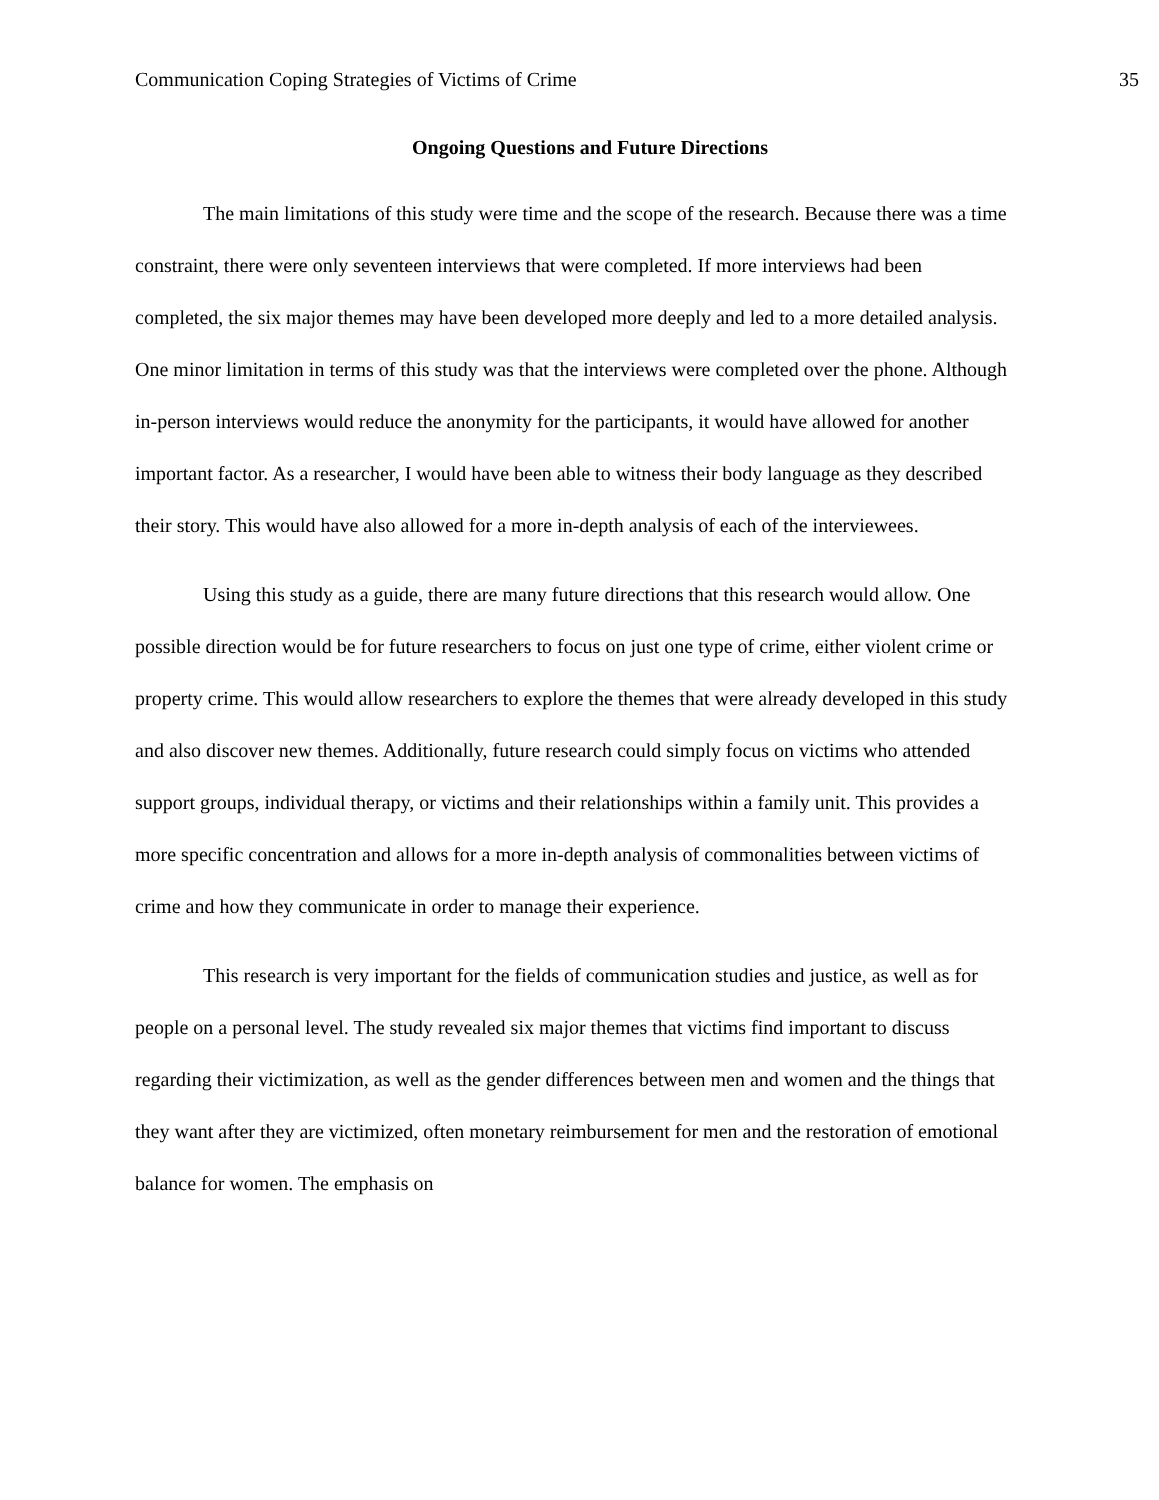Communication Coping Strategies of Victims of Crime 35
Ongoing Questions and Future Directions
The main limitations of this study were time and the scope of the research. Because there was a time constraint, there were only seventeen interviews that were completed. If more interviews had been completed, the six major themes may have been developed more deeply and led to a more detailed analysis. One minor limitation in terms of this study was that the interviews were completed over the phone. Although in-person interviews would reduce the anonymity for the participants, it would have allowed for another important factor. As a researcher, I would have been able to witness their body language as they described their story. This would have also allowed for a more in-depth analysis of each of the interviewees.
Using this study as a guide, there are many future directions that this research would allow. One possible direction would be for future researchers to focus on just one type of crime, either violent crime or property crime. This would allow researchers to explore the themes that were already developed in this study and also discover new themes. Additionally, future research could simply focus on victims who attended support groups, individual therapy, or victims and their relationships within a family unit. This provides a more specific concentration and allows for a more in-depth analysis of commonalities between victims of crime and how they communicate in order to manage their experience.
This research is very important for the fields of communication studies and justice, as well as for people on a personal level. The study revealed six major themes that victims find important to discuss regarding their victimization, as well as the gender differences between men and women and the things that they want after they are victimized, often monetary reimbursement for men and the restoration of emotional balance for women. The emphasis on